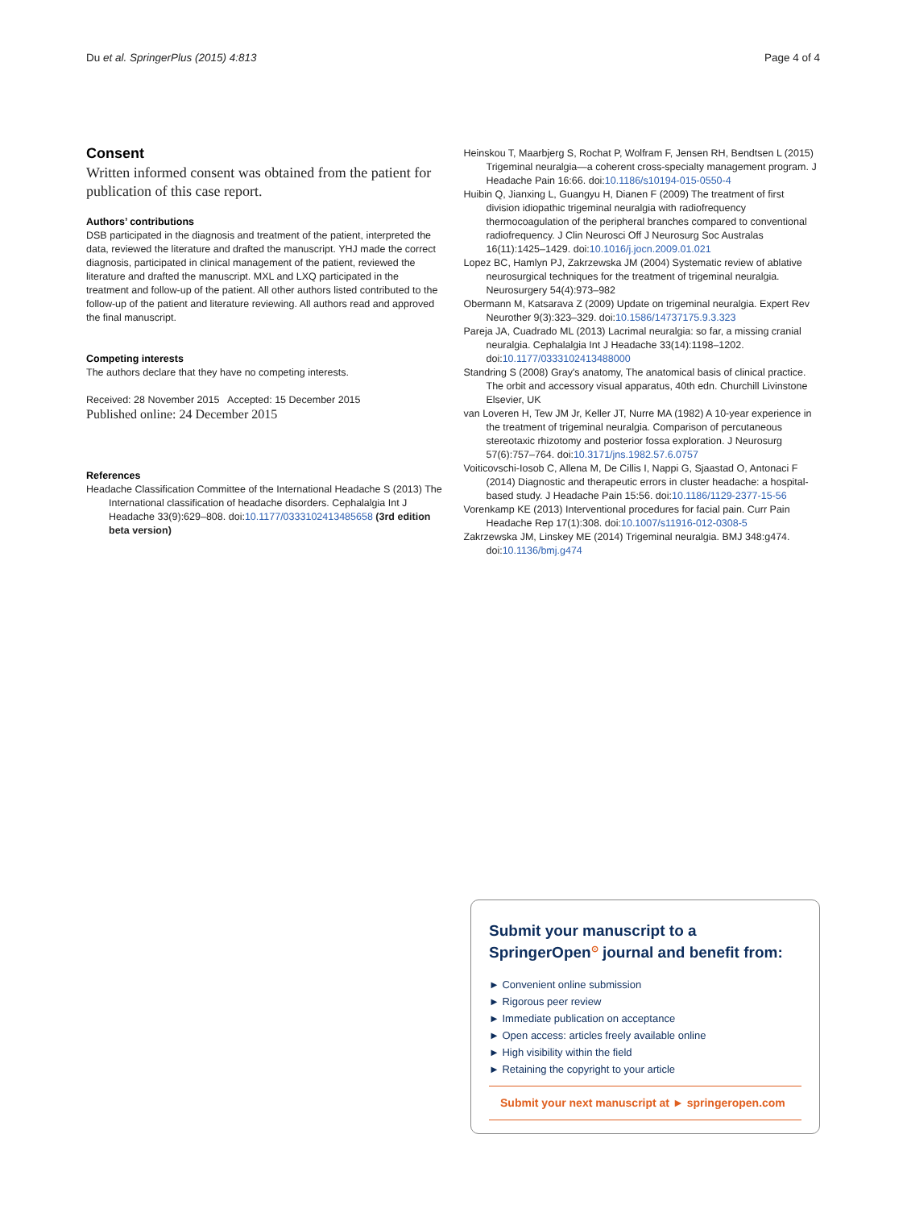Du et al. SpringerPlus (2015) 4:813 Page 4 of 4
Consent
Written informed consent was obtained from the patient for publication of this case report.
Authors’ contributions
DSB participated in the diagnosis and treatment of the patient, interpreted the data, reviewed the literature and drafted the manuscript. YHJ made the correct diagnosis, participated in clinical management of the patient, reviewed the literature and drafted the manuscript. MXL and LXQ participated in the treatment and follow-up of the patient. All other authors listed contributed to the follow-up of the patient and literature reviewing. All authors read and approved the final manuscript.
Competing interests
The authors declare that they have no competing interests.
Received: 28 November 2015 Accepted: 15 December 2015
Published online: 24 December 2015
References
Headache Classification Committee of the International Headache S (2013) The International classification of headache disorders. Cephalalgia Int J Headache 33(9):629–808. doi:10.1177/0333102413485658 (3rd edition beta version)
Heinskou T, Maarbjerg S, Rochat P, Wolfram F, Jensen RH, Bendtsen L (2015) Trigeminal neuralgia—a coherent cross-specialty management program. J Headache Pain 16:66. doi:10.1186/s10194-015-0550-4
Huibin Q, Jianxing L, Guangyu H, Dianen F (2009) The treatment of first division idiopathic trigeminal neuralgia with radiofrequency thermocoagulation of the peripheral branches compared to conventional radiofrequency. J Clin Neurosci Off J Neurosurg Soc Australas 16(11):1425–1429. doi:10.1016/j.jocn.2009.01.021
Lopez BC, Hamlyn PJ, Zakrzewska JM (2004) Systematic review of ablative neurosurgical techniques for the treatment of trigeminal neuralgia. Neurosurgery 54(4):973–982
Obermann M, Katsarava Z (2009) Update on trigeminal neuralgia. Expert Rev Neurother 9(3):323–329. doi:10.1586/14737175.9.3.323
Pareja JA, Cuadrado ML (2013) Lacrimal neuralgia: so far, a missing cranial neuralgia. Cephalalgia Int J Headache 33(14):1198–1202. doi:10.1177/0333102413488000
Standring S (2008) Gray's anatomy, The anatomical basis of clinical practice. The orbit and accessory visual apparatus, 40th edn. Churchill Livinstone Elsevier, UK
van Loveren H, Tew JM Jr, Keller JT, Nurre MA (1982) A 10-year experience in the treatment of trigeminal neuralgia. Comparison of percutaneous stereotaxic rhizotomy and posterior fossa exploration. J Neurosurg 57(6):757–764. doi:10.3171/jns.1982.57.6.0757
Voiticovschi-Iosob C, Allena M, De Cillis I, Nappi G, Sjaastad O, Antonaci F (2014) Diagnostic and therapeutic errors in cluster headache: a hospital-based study. J Headache Pain 15:56. doi:10.1186/1129-2377-15-56
Vorenkamp KE (2013) Interventional procedures for facial pain. Curr Pain Headache Rep 17(1):308. doi:10.1007/s11916-012-0308-5
Zakrzewska JM, Linskey ME (2014) Trigeminal neuralgia. BMJ 348:g474. doi:10.1136/bmj.g474
Submit your manuscript to a SpringerOpen<sup>⊙</sup> journal and benefit from:
► Convenient online submission
► Rigorous peer review
► Immediate publication on acceptance
► Open access: articles freely available online
► High visibility within the field
► Retaining the copyright to your article
Submit your next manuscript at ► springeropen.com